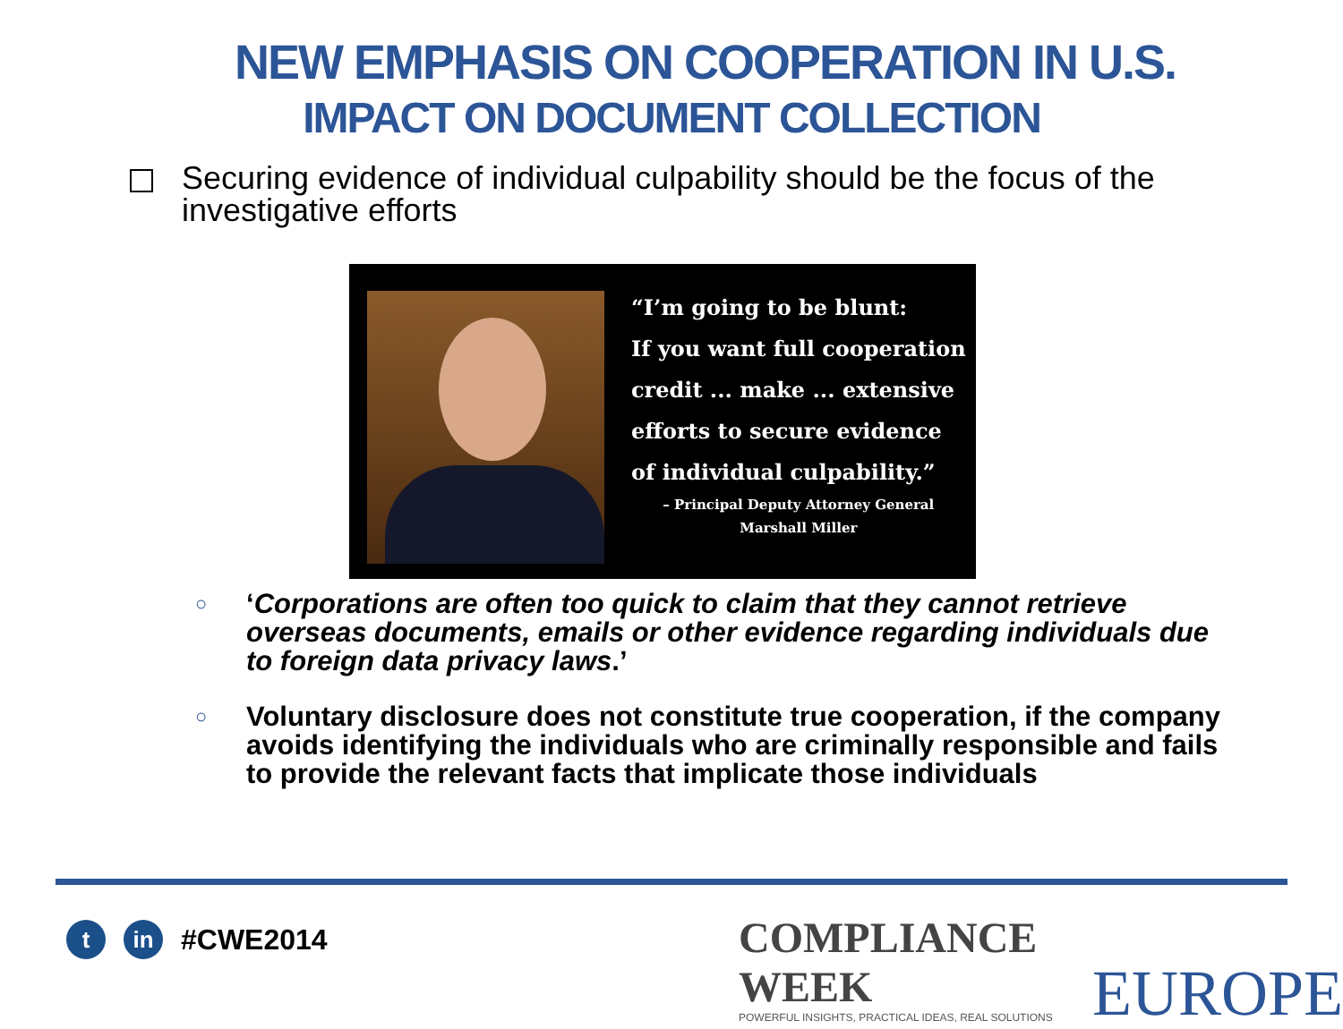NEW EMPHASIS ON COOPERATION IN U.S.
IMPACT ON DOCUMENT COLLECTION
Securing evidence of individual culpability should be the focus of the investigative efforts
“I’m going to be blunt:
If you want full cooperation
credit ... make ... extensive
efforts to secure evidence
of individual culpability.”
– Principal Deputy Attorney General
Marshall Miller
○ ‘Corporations are often too quick to claim that they cannot retrieve overseas documents, emails or other evidence regarding individuals due to foreign data privacy laws.’
○ Voluntary disclosure does not constitute true cooperation, if the company avoids identifying the individuals who are criminally responsible and fails to provide the relevant facts that implicate those individuals
t in
#CWE2014
COMPLIANCE WEEK
POWERFUL INSIGHTS, PRACTICAL IDEAS, REAL SOLUTIONS
EUROPE